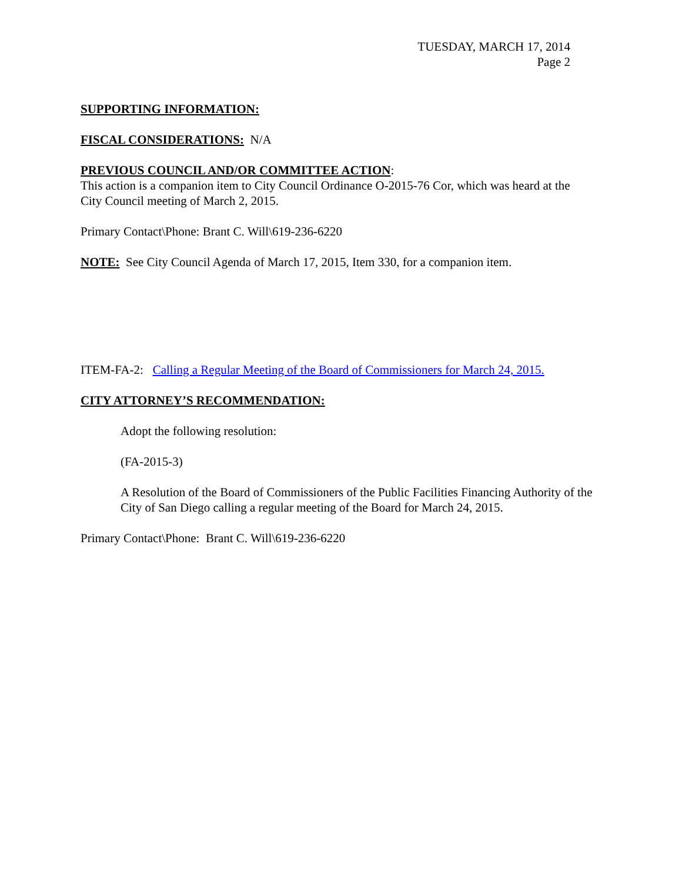TUESDAY, MARCH 17, 2014
Page 2
SUPPORTING INFORMATION:
FISCAL CONSIDERATIONS: N/A
PREVIOUS COUNCIL AND/OR COMMITTEE ACTION:
This action is a companion item to City Council Ordinance O-2015-76 Cor, which was heard at the City Council meeting of March 2, 2015.
Primary Contact\Phone: Brant C. Will\619-236-6220
NOTE: See City Council Agenda of March 17, 2015, Item 330, for a companion item.
ITEM-FA-2: Calling a Regular Meeting of the Board of Commissioners for March 24, 2015.
CITY ATTORNEY’S RECOMMENDATION:
Adopt the following resolution:
(FA-2015-3)
A Resolution of the Board of Commissioners of the Public Facilities Financing Authority of the City of San Diego calling a regular meeting of the Board for March 24, 2015.
Primary Contact\Phone: Brant C. Will\619-236-6220